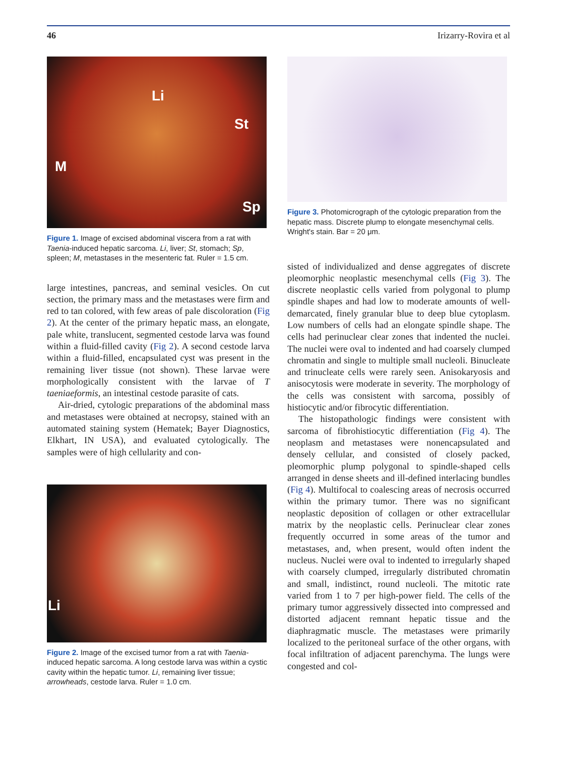46 Irizarry-Rovira et al
Li
St
M
Sp
Figure 1. Image of excised abdominal viscera from a rat with Taenia-induced hepatic sarcoma. Li, liver; St, stomach; Sp, spleen; M, metastases in the mesenteric fat. Ruler = 1.5 cm.
large intestines, pancreas, and seminal vesicles. On cut section, the primary mass and the metastases were firm and red to tan colored, with few areas of pale discoloration (Fig 2). At the center of the primary hepatic mass, an elongate, pale white, translucent, segmented cestode larva was found within a fluid-filled cavity (Fig 2). A second cestode larva within a fluid-filled, encapsulated cyst was present in the remaining liver tissue (not shown). These larvae were morphologically consistent with the larvae of T taeniaeformis, an intestinal cestode parasite of cats.
Air-dried, cytologic preparations of the abdominal mass and metastases were obtained at necropsy, stained with an automated staining system (Hematek; Bayer Diagnostics, Elkhart, IN USA), and evaluated cytologically. The samples were of high cellularity and con-
Li
Figure 2. Image of the excised tumor from a rat with Taenia-induced hepatic sarcoma. A long cestode larva was within a cystic cavity within the hepatic tumor. Li, remaining liver tissue; arrowheads, cestode larva. Ruler = 1.0 cm.
Figure 3. Photomicrograph of the cytologic preparation from the hepatic mass. Discrete plump to elongate mesenchymal cells. Wright's stain. Bar = 20 μm.
sisted of individualized and dense aggregates of discrete pleomorphic neoplastic mesenchymal cells (Fig 3). The discrete neoplastic cells varied from polygonal to plump spindle shapes and had low to moderate amounts of well-demarcated, finely granular blue to deep blue cytoplasm. Low numbers of cells had an elongate spindle shape. The cells had perinuclear clear zones that indented the nuclei. The nuclei were oval to indented and had coarsely clumped chromatin and single to multiple small nucleoli. Binucleate and trinucleate cells were rarely seen. Anisokaryosis and anisocytosis were moderate in severity. The morphology of the cells was consistent with sarcoma, possibly of histiocytic and/or fibrocytic differentiation.
The histopathologic findings were consistent with sarcoma of fibrohistiocytic differentiation (Fig 4). The neoplasm and metastases were nonencapsulated and densely cellular, and consisted of closely packed, pleomorphic plump polygonal to spindle-shaped cells arranged in dense sheets and ill-defined interlacing bundles (Fig 4). Multifocal to coalescing areas of necrosis occurred within the primary tumor. There was no significant neoplastic deposition of collagen or other extracellular matrix by the neoplastic cells. Perinuclear clear zones frequently occurred in some areas of the tumor and metastases, and, when present, would often indent the nucleus. Nuclei were oval to indented to irregularly shaped with coarsely clumped, irregularly distributed chromatin and small, indistinct, round nucleoli. The mitotic rate varied from 1 to 7 per high-power field. The cells of the primary tumor aggressively dissected into compressed and distorted adjacent remnant hepatic tissue and the diaphragmatic muscle. The metastases were primarily localized to the peritoneal surface of the other organs, with focal infiltration of adjacent parenchyma. The lungs were congested and col-